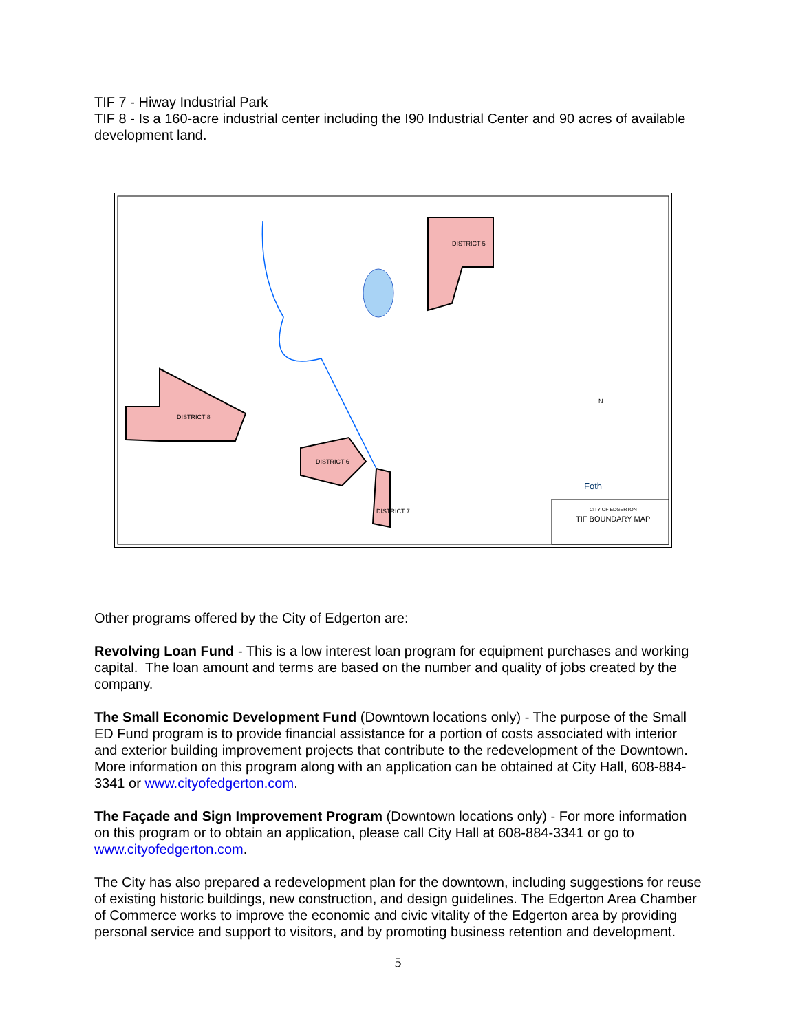TIF 7 - Hiway Industrial Park
TIF 8 - Is a 160-acre industrial center including the I90 Industrial Center and 90 acres of available development land.
DISTRICT 8
DISTRICT 5
DISTRICT 6
DISTRICT 7
CITY OF EDGERTON
TIF BOUNDARY MAP
Foth
N
Other programs offered by the City of Edgerton are:
Revolving Loan Fund - This is a low interest loan program for equipment purchases and working capital. The loan amount and terms are based on the number and quality of jobs created by the company.
The Small Economic Development Fund (Downtown locations only) - The purpose of the Small ED Fund program is to provide financial assistance for a portion of costs associated with interior and exterior building improvement projects that contribute to the redevelopment of the Downtown. More information on this program along with an application can be obtained at City Hall, 608-884-3341 or www.cityofedgerton.com.
The Façade and Sign Improvement Program (Downtown locations only) - For more information on this program or to obtain an application, please call City Hall at 608-884-3341 or go to www.cityofedgerton.com.
The City has also prepared a redevelopment plan for the downtown, including suggestions for reuse of existing historic buildings, new construction, and design guidelines. The Edgerton Area Chamber of Commerce works to improve the economic and civic vitality of the Edgerton area by providing personal service and support to visitors, and by promoting business retention and development.
5